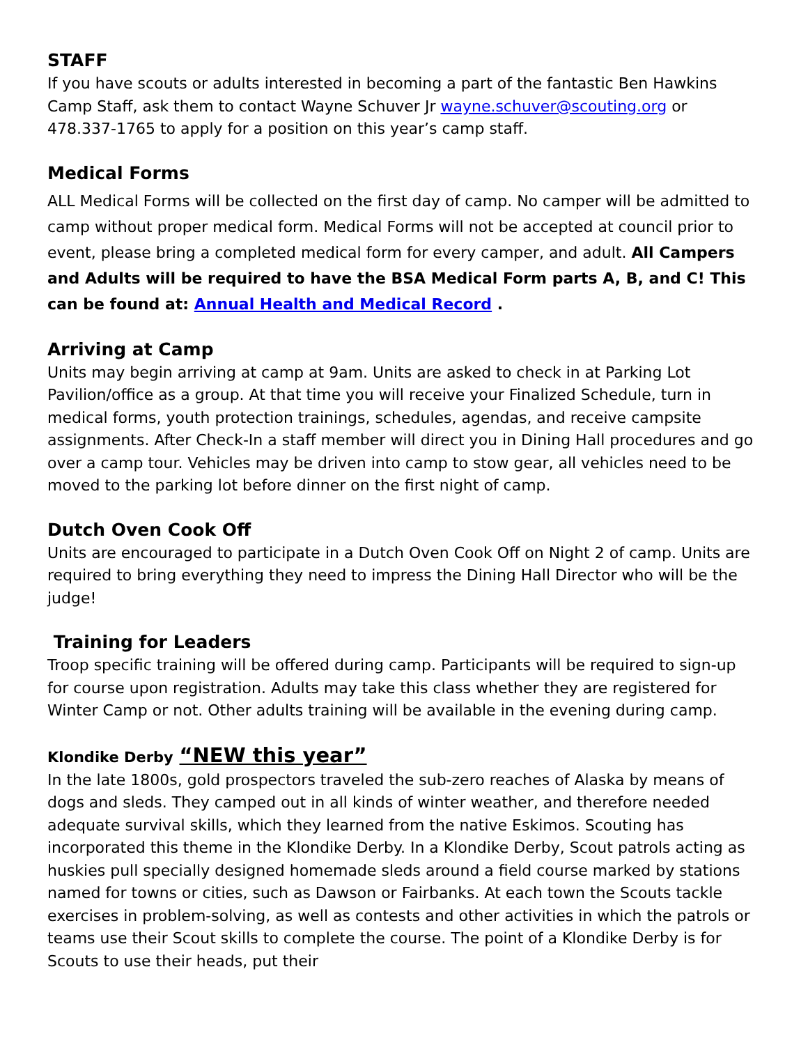STAFF
If you have scouts or adults interested in becoming a part of the fantastic Ben Hawkins Camp Staff, ask them to contact Wayne Schuver Jr wayne.schuver@scouting.org or 478.337-1765 to apply for a position on this year’s camp staff.
Medical Forms
ALL Medical Forms will be collected on the first day of camp. No camper will be admitted to camp without proper medical form. Medical Forms will not be accepted at council prior to event, please bring a completed medical form for every camper, and adult. All Campers and Adults will be required to have the BSA Medical Form parts A, B, and C! This can be found at: Annual Health and Medical Record .
Arriving at Camp
Units may begin arriving at camp at 9am. Units are asked to check in at Parking Lot Pavilion/office as a group. At that time you will receive your Finalized Schedule, turn in medical forms, youth protection trainings, schedules, agendas, and receive campsite assignments. After Check-In a staff member will direct you in Dining Hall procedures and go over a camp tour. Vehicles may be driven into camp to stow gear, all vehicles need to be moved to the parking lot before dinner on the first night of camp.
Dutch Oven Cook Off
Units are encouraged to participate in a Dutch Oven Cook Off on Night 2 of camp. Units are required to bring everything they need to impress the Dining Hall Director who will be the judge!
Training for Leaders
Troop specific training will be offered during camp. Participants will be required to sign-up for course upon registration. Adults may take this class whether they are registered for Winter Camp or not. Other adults training will be available in the evening during camp.
Klondike Derby “NEW this year”
In the late 1800s, gold prospectors traveled the sub-zero reaches of Alaska by means of dogs and sleds. They camped out in all kinds of winter weather, and therefore needed adequate survival skills, which they learned from the native Eskimos. Scouting has incorporated this theme in the Klondike Derby. In a Klondike Derby, Scout patrols acting as huskies pull specially designed homemade sleds around a field course marked by stations named for towns or cities, such as Dawson or Fairbanks. At each town the Scouts tackle exercises in problem-solving, as well as contests and other activities in which the patrols or teams use their Scout skills to complete the course. The point of a Klondike Derby is for Scouts to use their heads, put their